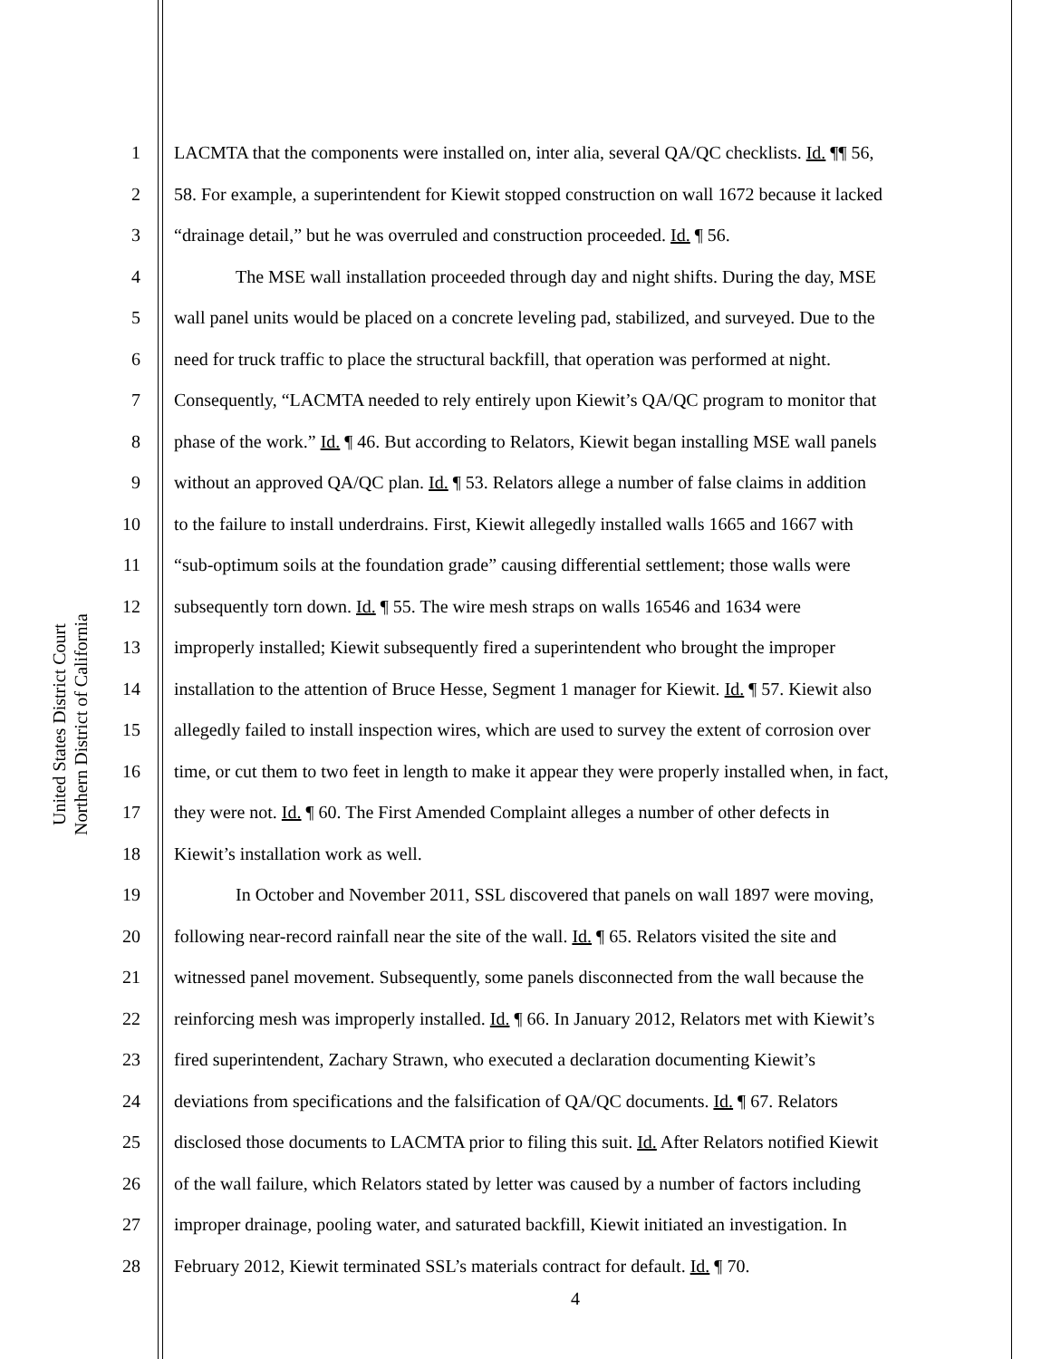United States District Court
Northern District of California
1 LACMTA that the components were installed on, inter alia, several QA/QC checklists. Id. ¶¶ 56,
2 58. For example, a superintendent for Kiewit stopped construction on wall 1672 because it lacked
3 “drainage detail,” but he was overruled and construction proceeded. Id. ¶ 56.
4 The MSE wall installation proceeded through day and night shifts. During the day, MSE
5 wall panel units would be placed on a concrete leveling pad, stabilized, and surveyed. Due to the
6 need for truck traffic to place the structural backfill, that operation was performed at night.
7 Consequently, “LACMTA needed to rely entirely upon Kiewit’s QA/QC program to monitor that
8 phase of the work.” Id. ¶ 46. But according to Relators, Kiewit began installing MSE wall panels
9 without an approved QA/QC plan. Id. ¶ 53. Relators allege a number of false claims in addition
10 to the failure to install underdrains. First, Kiewit allegedly installed walls 1665 and 1667 with
11 “sub-optimum soils at the foundation grade” causing differential settlement; those walls were
12 subsequently torn down. Id. ¶ 55. The wire mesh straps on walls 16546 and 1634 were
13 improperly installed; Kiewit subsequently fired a superintendent who brought the improper
14 installation to the attention of Bruce Hesse, Segment 1 manager for Kiewit. Id. ¶ 57. Kiewit also
15 allegedly failed to install inspection wires, which are used to survey the extent of corrosion over
16 time, or cut them to two feet in length to make it appear they were properly installed when, in fact,
17 they were not. Id. ¶ 60. The First Amended Complaint alleges a number of other defects in
18 Kiewit’s installation work as well.
19 In October and November 2011, SSL discovered that panels on wall 1897 were moving,
20 following near-record rainfall near the site of the wall. Id. ¶ 65. Relators visited the site and
21 witnessed panel movement. Subsequently, some panels disconnected from the wall because the
22 reinforcing mesh was improperly installed. Id. ¶ 66. In January 2012, Relators met with Kiewit’s
23 fired superintendent, Zachary Strawn, who executed a declaration documenting Kiewit’s
24 deviations from specifications and the falsification of QA/QC documents. Id. ¶ 67. Relators
25 disclosed those documents to LACMTA prior to filing this suit. Id. After Relators notified Kiewit
26 of the wall failure, which Relators stated by letter was caused by a number of factors including
27 improper drainage, pooling water, and saturated backfill, Kiewit initiated an investigation. In
28 February 2012, Kiewit terminated SSL’s materials contract for default. Id. ¶ 70.
4